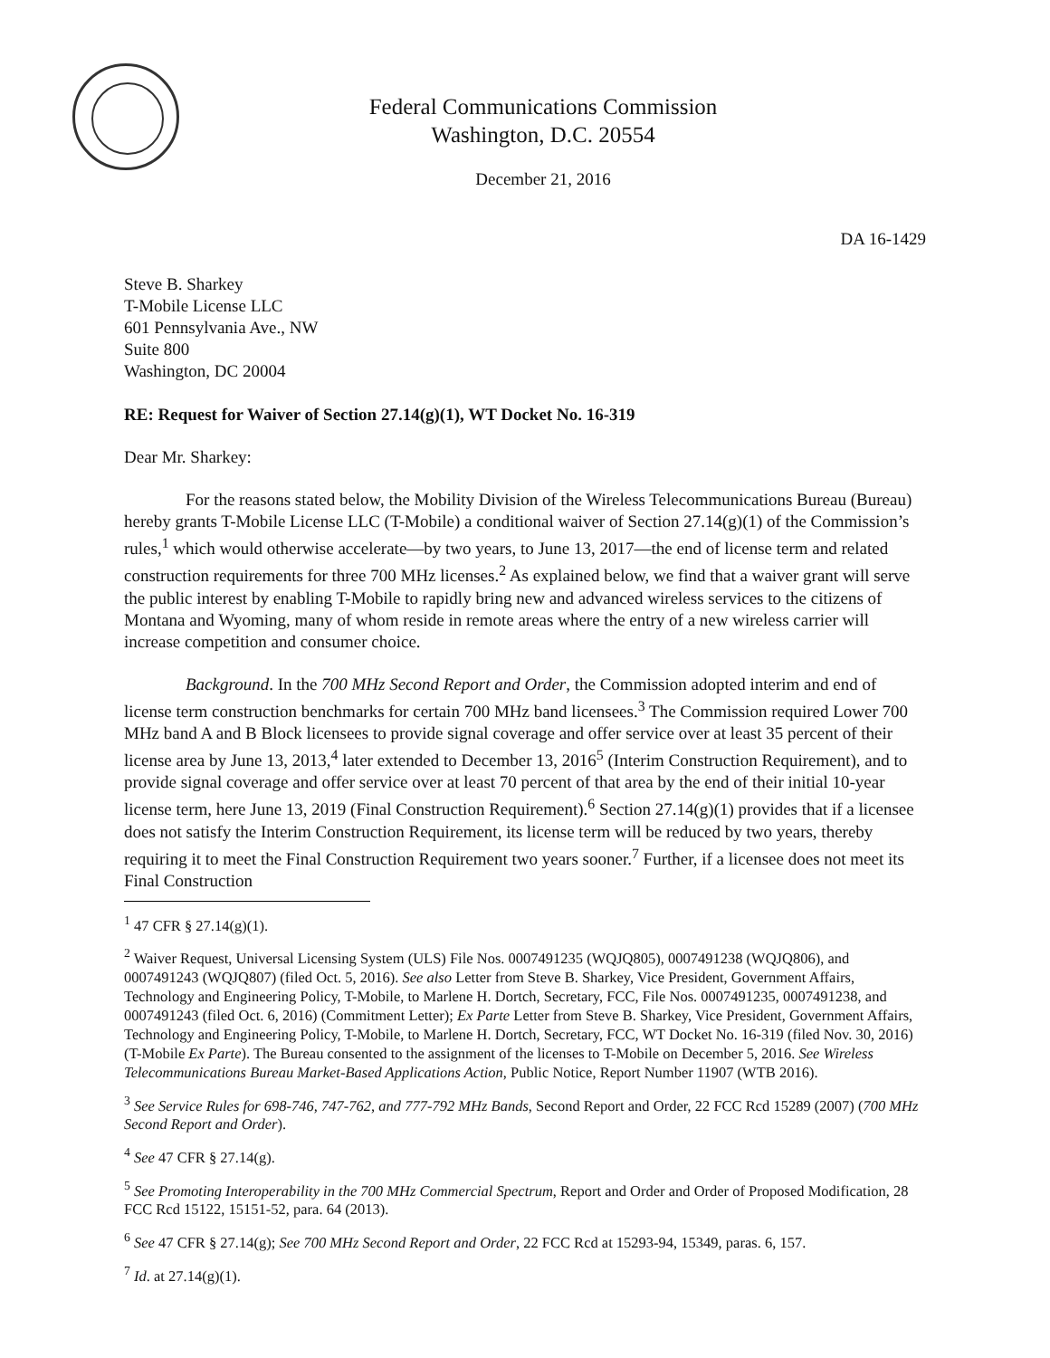Federal Communications Commission
Washington, D.C. 20554
December 21, 2016
DA 16-1429
Steve B. Sharkey
T-Mobile License LLC
601 Pennsylvania Ave., NW
Suite 800
Washington, DC 20004
RE: Request for Waiver of Section 27.14(g)(1), WT Docket No. 16-319
Dear Mr. Sharkey:
For the reasons stated below, the Mobility Division of the Wireless Telecommunications Bureau (Bureau) hereby grants T-Mobile License LLC (T-Mobile) a conditional waiver of Section 27.14(g)(1) of the Commission’s rules,<sup>1</sup> which would otherwise accelerate—by two years, to June 13, 2017—the end of license term and related construction requirements for three 700 MHz licenses.<sup>2</sup> As explained below, we find that a waiver grant will serve the public interest by enabling T-Mobile to rapidly bring new and advanced wireless services to the citizens of Montana and Wyoming, many of whom reside in remote areas where the entry of a new wireless carrier will increase competition and consumer choice.
Background. In the 700 MHz Second Report and Order, the Commission adopted interim and end of license term construction benchmarks for certain 700 MHz band licensees.<sup>3</sup> The Commission required Lower 700 MHz band A and B Block licensees to provide signal coverage and offer service over at least 35 percent of their license area by June 13, 2013,<sup>4</sup> later extended to December 13, 2016<sup>5</sup> (Interim Construction Requirement), and to provide signal coverage and offer service over at least 70 percent of that area by the end of their initial 10-year license term, here June 13, 2019 (Final Construction Requirement).<sup>6</sup> Section 27.14(g)(1) provides that if a licensee does not satisfy the Interim Construction Requirement, its license term will be reduced by two years, thereby requiring it to meet the Final Construction Requirement two years sooner.<sup>7</sup> Further, if a licensee does not meet its Final Construction
<sup>1</sup> 47 CFR § 27.14(g)(1).
<sup>2</sup> Waiver Request, Universal Licensing System (ULS) File Nos. 0007491235 (WQJQ805), 0007491238 (WQJQ806), and 0007491243 (WQJQ807) (filed Oct. 5, 2016). See also Letter from Steve B. Sharkey, Vice President, Government Affairs, Technology and Engineering Policy, T-Mobile, to Marlene H. Dortch, Secretary, FCC, File Nos. 0007491235, 0007491238, and 0007491243 (filed Oct. 6, 2016) (Commitment Letter); Ex Parte Letter from Steve B. Sharkey, Vice President, Government Affairs, Technology and Engineering Policy, T-Mobile, to Marlene H. Dortch, Secretary, FCC, WT Docket No. 16-319 (filed Nov. 30, 2016) (T-Mobile Ex Parte). The Bureau consented to the assignment of the licenses to T-Mobile on December 5, 2016. See Wireless Telecommunications Bureau Market-Based Applications Action, Public Notice, Report Number 11907 (WTB 2016).
<sup>3</sup> See Service Rules for 698-746, 747-762, and 777-792 MHz Bands, Second Report and Order, 22 FCC Rcd 15289 (2007) (700 MHz Second Report and Order).
<sup>4</sup> See 47 CFR § 27.14(g).
<sup>5</sup> See Promoting Interoperability in the 700 MHz Commercial Spectrum, Report and Order and Order of Proposed Modification, 28 FCC Rcd 15122, 15151-52, para. 64 (2013).
<sup>6</sup> See 47 CFR § 27.14(g); See 700 MHz Second Report and Order, 22 FCC Rcd at 15293-94, 15349, paras. 6, 157.
<sup>7</sup> Id. at 27.14(g)(1).